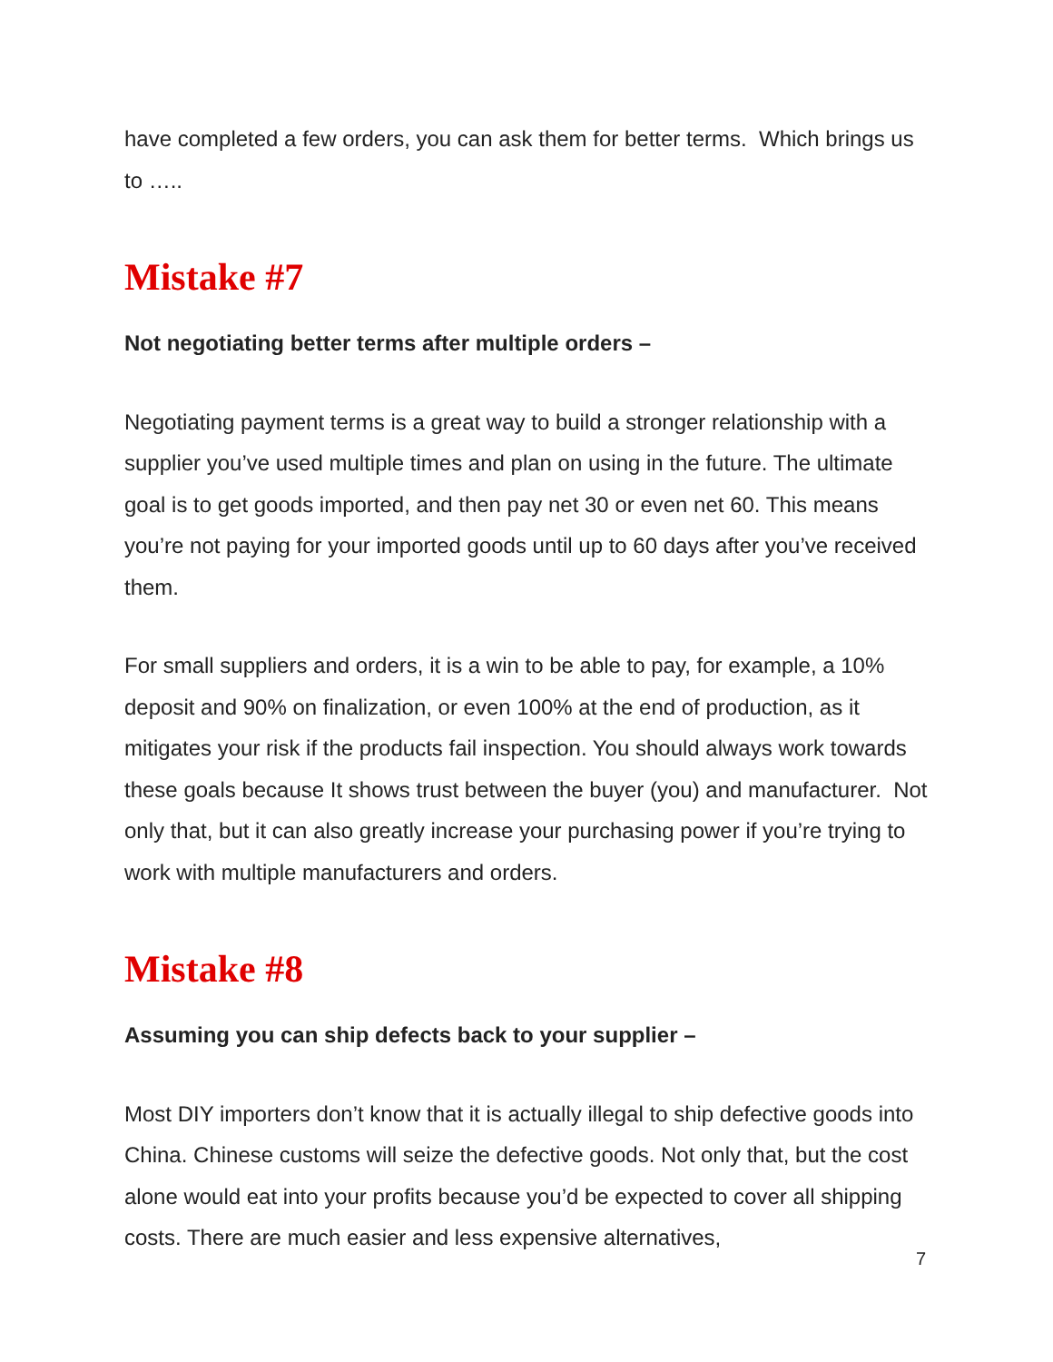have completed a few orders, you can ask them for better terms. Which brings us to …..
Mistake #7
Not negotiating better terms after multiple orders –
Negotiating payment terms is a great way to build a stronger relationship with a supplier you’ve used multiple times and plan on using in the future. The ultimate goal is to get goods imported, and then pay net 30 or even net 60. This means you’re not paying for your imported goods until up to 60 days after you’ve received them.
For small suppliers and orders, it is a win to be able to pay, for example, a 10% deposit and 90% on finalization, or even 100% at the end of production, as it mitigates your risk if the products fail inspection. You should always work towards these goals because It shows trust between the buyer (you) and manufacturer. Not only that, but it can also greatly increase your purchasing power if you’re trying to work with multiple manufacturers and orders.
Mistake #8
Assuming you can ship defects back to your supplier –
Most DIY importers don’t know that it is actually illegal to ship defective goods into China. Chinese customs will seize the defective goods. Not only that, but the cost alone would eat into your profits because you’d be expected to cover all shipping costs. There are much easier and less expensive alternatives,
7